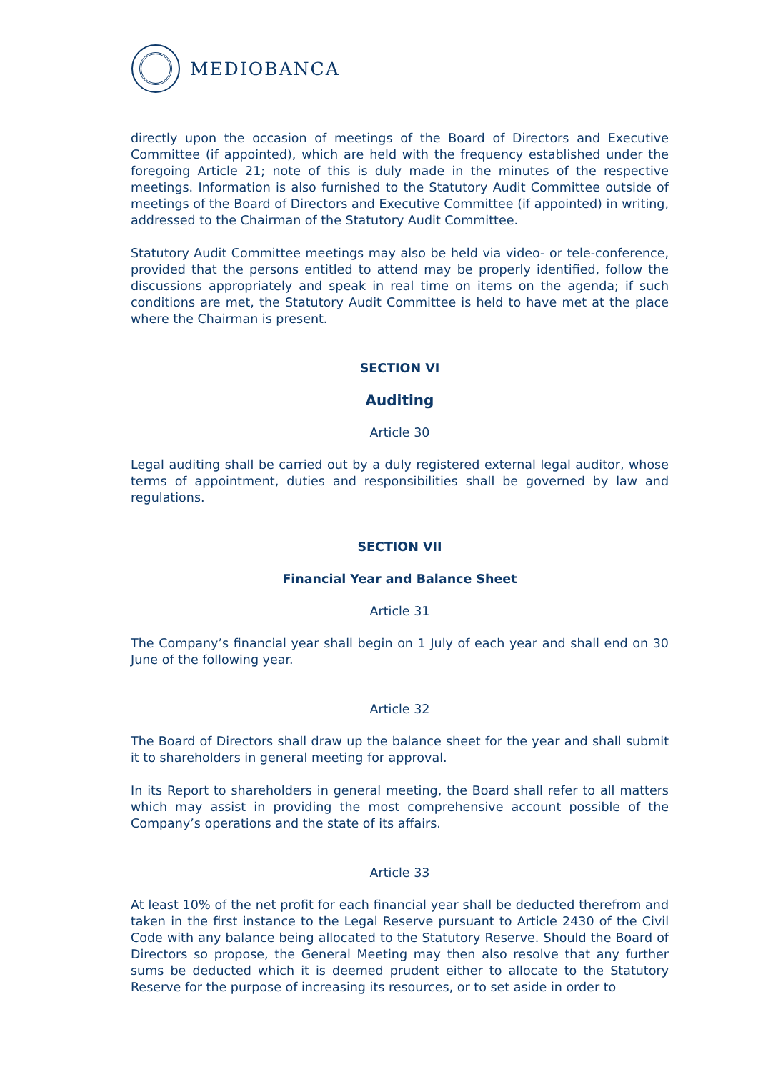MEDIOBANCA
directly upon the occasion of meetings of the Board of Directors and Executive Committee (if appointed), which are held with the frequency established under the foregoing Article 21; note of this is duly made in the minutes of the respective meetings. Information is also furnished to the Statutory Audit Committee outside of meetings of the Board of Directors and Executive Committee (if appointed) in writing, addressed to the Chairman of the Statutory Audit Committee.
Statutory Audit Committee meetings may also be held via video- or tele-conference, provided that the persons entitled to attend may be properly identified, follow the discussions appropriately and speak in real time on items on the agenda; if such conditions are met, the Statutory Audit Committee is held to have met at the place where the Chairman is present.
SECTION VI
Auditing
Article 30
Legal auditing shall be carried out by a duly registered external legal auditor, whose terms of appointment, duties and responsibilities shall be governed by law and regulations.
SECTION VII
Financial Year and Balance Sheet
Article 31
The Company’s financial year shall begin on 1 July of each year and shall end on 30 June of the following year.
Article 32
The Board of Directors shall draw up the balance sheet for the year and shall submit it to shareholders in general meeting for approval.
In its Report to shareholders in general meeting, the Board shall refer to all matters which may assist in providing the most comprehensive account possible of the Company’s operations and the state of its affairs.
Article 33
At least 10% of the net profit for each financial year shall be deducted therefrom and taken in the first instance to the Legal Reserve pursuant to Article 2430 of the Civil Code with any balance being allocated to the Statutory Reserve. Should the Board of Directors so propose, the General Meeting may then also resolve that any further sums be deducted which it is deemed prudent either to allocate to the Statutory Reserve for the purpose of increasing its resources, or to set aside in order to